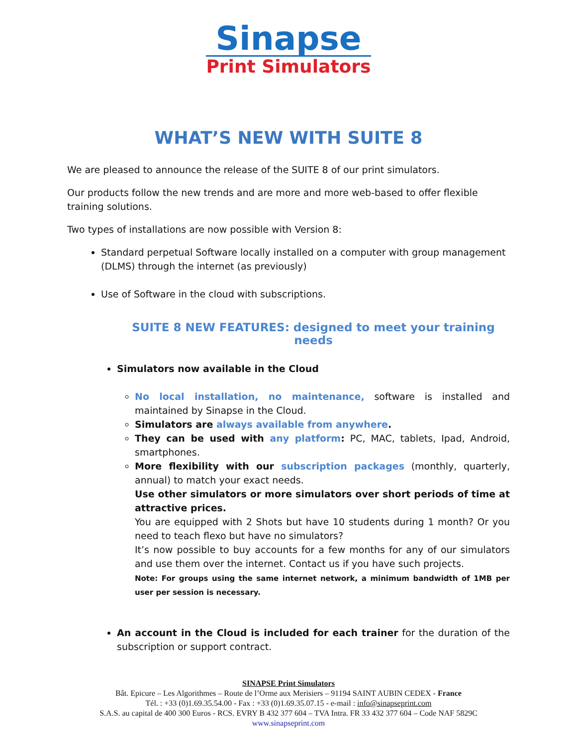Sinapse
Print Simulators
WHAT’S NEW WITH SUITE 8
We are pleased to announce the release of the SUITE 8 of our print simulators.
Our products follow the new trends and are more and more web-based to offer flexible training solutions.
Two types of installations are now possible with Version 8:
Standard perpetual Software locally installed on a computer with group management (DLMS) through the internet (as previously)
Use of Software in the cloud with subscriptions.
SUITE 8 NEW FEATURES: designed to meet your training needs
Simulators now available in the Cloud
No local installation, no maintenance, software is installed and maintained by Sinapse in the Cloud.
Simulators are always available from anywhere.
They can be used with any platform: PC, MAC, tablets, Ipad, Android, smartphones.
More flexibility with our subscription packages (monthly, quarterly, annual) to match your exact needs.
Use other simulators or more simulators over short periods of time at attractive prices.
You are equipped with 2 Shots but have 10 students during 1 month? Or you need to teach flexo but have no simulators?
It’s now possible to buy accounts for a few months for any of our simulators and use them over the internet. Contact us if you have such projects.
Note: For groups using the same internet network, a minimum bandwidth of 1MB per user per session is necessary.
An account in the Cloud is included for each trainer for the duration of the subscription or support contract.
SINAPSE Print Simulators
Bât. Epicure – Les Algorithmes – Route de l’Orme aux Merisiers – 91194 SAINT AUBIN CEDEX - France
Tél. : +33 (0)1.69.35.54.00 - Fax : +33 (0)1.69.35.07.15 - e-mail : info@sinapseprint.com
S.A.S. au capital de 400 300 Euros - RCS. EVRY B 432 377 604 – TVA Intra. FR 33 432 377 604 – Code NAF 5829C
www.sinapseprint.com